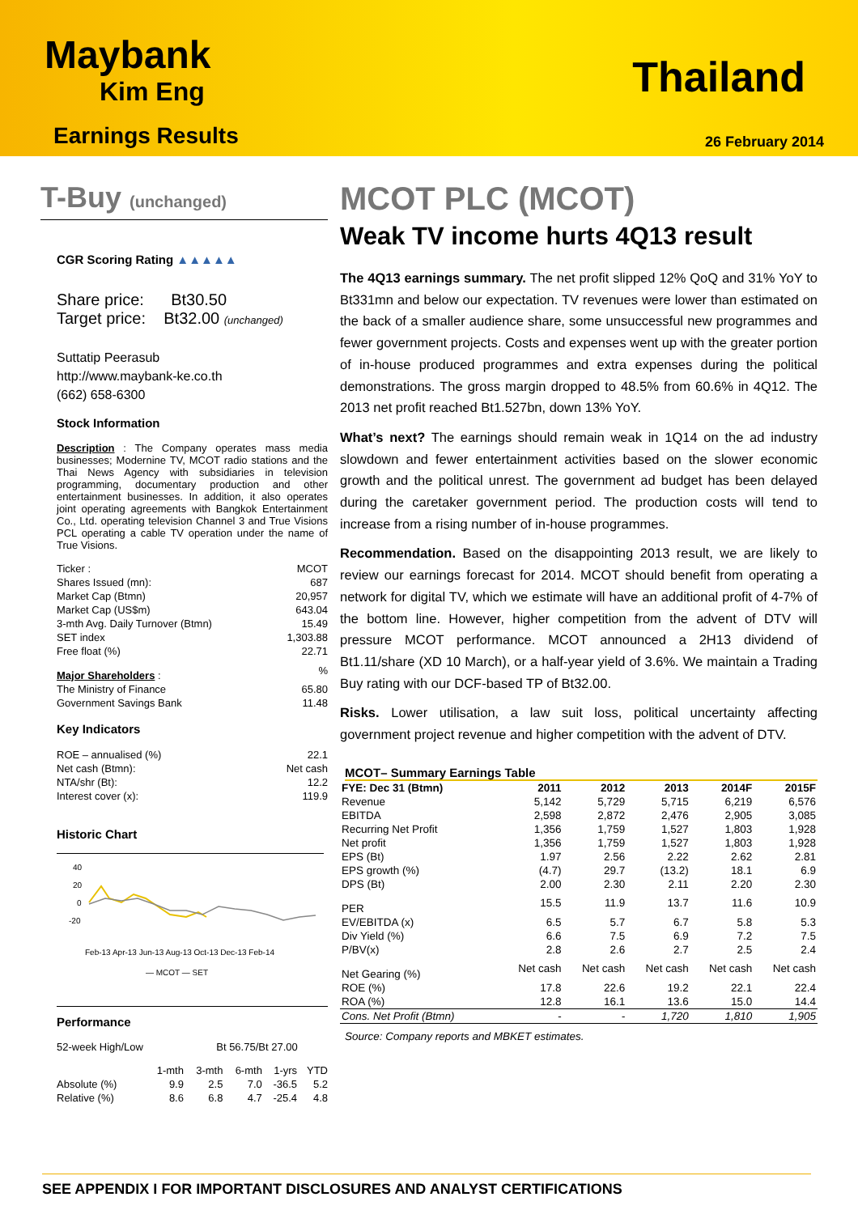Maybank
Kim Eng
Thailand
Earnings Results 26 February 2014
T-Buy (unchanged)
CGR Scoring Rating ▲▲▲▲▲
Share price: Bt30.50
Target price: Bt32.00 (unchanged)
Suttatip Peerasub
http://www.maybank-ke.co.th
(662) 658-6300
Stock Information
Description : The Company operates mass media businesses; Modernine TV, MCOT radio stations and the Thai News Agency with subsidiaries in television programming, documentary production and other entertainment businesses. In addition, it also operates joint operating agreements with Bangkok Entertainment Co., Ltd. operating television Channel 3 and True Visions PCL operating a cable TV operation under the name of True Visions.
| Ticker : | MCOT |
| Shares Issued (mn): | 687 |
| Market Cap (Btmn) | 20,957 |
| Market Cap (US$m) | 643.04 |
| 3-mth Avg. Daily Turnover (Btmn) | 15.49 |
| SET index | 1,303.88 |
| Free float (%) | 22.71 |
| Major Shareholders : | % |
| The Ministry of Finance | 65.80 |
| Government Savings Bank | 11.48 |
Key Indicators
| ROE – annualised (%) | 22.1 |
| Net cash (Btmn): | Net cash |
| NTA/shr (Bt): | 12.2 |
| Interest cover (x): | 119.9 |
Historic Chart
40
20
0
-20
Feb-13 Apr-13 Jun-13 Aug-13 Oct-13 Dec-13 Feb-14
— MCOT — SET
Performance
52-week High/Low Bt 56.75/Bt 27.00
| | 1-mth | 3-mth | 6-mth | 1-yrs | YTD |
| Absolute (%) | 9.9 | 2.5 | 7.0 | -36.5 | 5.2 |
| Relative (%) | 8.6 | 6.8 | 4.7 | -25.4 | 4.8 |
MCOT PLC (MCOT)
Weak TV income hurts 4Q13 result
The 4Q13 earnings summary. The net profit slipped 12% QoQ and 31% YoY to Bt331mn and below our expectation. TV revenues were lower than estimated on the back of a smaller audience share, some unsuccessful new programmes and fewer government projects. Costs and expenses went up with the greater portion of in-house produced programmes and extra expenses during the political demonstrations. The gross margin dropped to 48.5% from 60.6% in 4Q12. The 2013 net profit reached Bt1.527bn, down 13% YoY.
What’s next? The earnings should remain weak in 1Q14 on the ad industry slowdown and fewer entertainment activities based on the slower economic growth and the political unrest. The government ad budget has been delayed during the caretaker government period. The production costs will tend to increase from a rising number of in-house programmes.
Recommendation. Based on the disappointing 2013 result, we are likely to review our earnings forecast for 2014. MCOT should benefit from operating a network for digital TV, which we estimate will have an additional profit of 4-7% of the bottom line. However, higher competition from the advent of DTV will pressure MCOT performance. MCOT announced a 2H13 dividend of Bt1.11/share (XD 10 March), or a half-year yield of 3.6%. We maintain a Trading Buy rating with our DCF-based TP of Bt32.00.
Risks. Lower utilisation, a law suit loss, political uncertainty affecting government project revenue and higher competition with the advent of DTV.
MCOT– Summary Earnings Table
| FYE: Dec 31 (Btmn) | 2011 | 2012 | 2013 | 2014F | 2015F |
| --- | --- | --- | --- | --- | --- |
| Revenue | 5,142 | 5,729 | 5,715 | 6,219 | 6,576 |
| EBITDA | 2,598 | 2,872 | 2,476 | 2,905 | 3,085 |
| Recurring Net Profit | 1,356 | 1,759 | 1,527 | 1,803 | 1,928 |
| Net profit | 1,356 | 1,759 | 1,527 | 1,803 | 1,928 |
| EPS (Bt) | 1.97 | 2.56 | 2.22 | 2.62 | 2.81 |
| EPS growth (%) | (4.7) | 29.7 | (13.2) | 18.1 | 6.9 |
| DPS (Bt) | 2.00 | 2.30 | 2.11 | 2.20 | 2.30 |
| PER | 15.5 | 11.9 | 13.7 | 11.6 | 10.9 |
| EV/EBITDA (x) | 6.5 | 5.7 | 6.7 | 5.8 | 5.3 |
| Div Yield (%) | 6.6 | 7.5 | 6.9 | 7.2 | 7.5 |
| P/BV(x) | 2.8 | 2.6 | 2.7 | 2.5 | 2.4 |
| Net Gearing (%) | Net cash | Net cash | Net cash | Net cash | Net cash |
| ROE (%) | 17.8 | 22.6 | 19.2 | 22.1 | 22.4 |
| ROA (%) | 12.8 | 16.1 | 13.6 | 15.0 | 14.4 |
| Cons. Net Profit (Btmn) | - | - | 1,720 | 1,810 | 1,905 |
Source: Company reports and MBKET estimates.
SEE APPENDIX I FOR IMPORTANT DISCLOSURES AND ANALYST CERTIFICATIONS